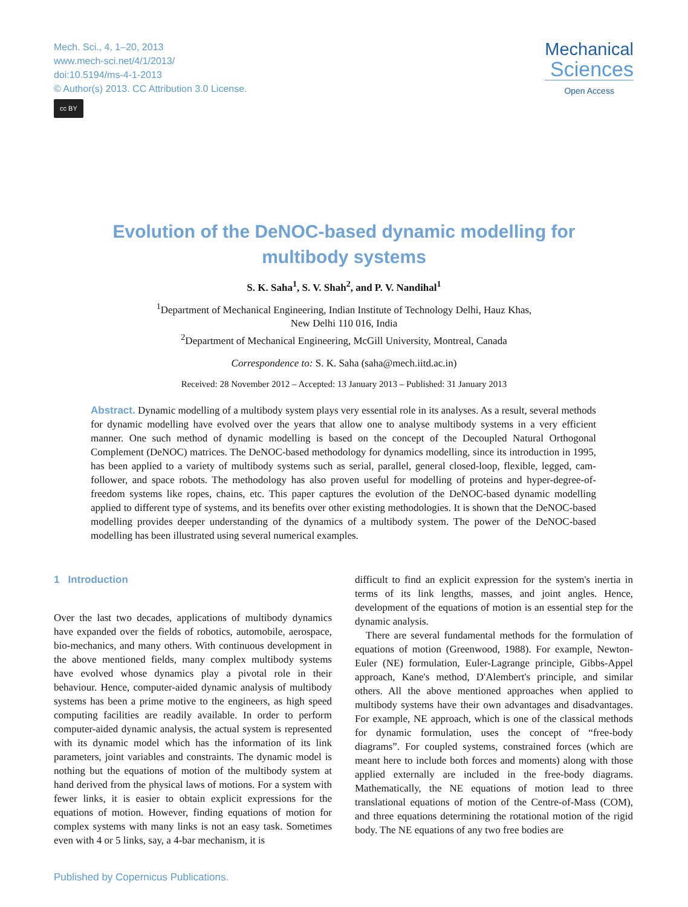Mech. Sci., 4, 1–20, 2013
www.mech-sci.net/4/1/2013/
doi:10.5194/ms-4-1-2013
© Author(s) 2013. CC Attribution 3.0 License.
cc BY
Mechanical
Sciences
Open Access
Evolution of the DeNOC-based dynamic modelling for multibody systems
S. K. Saha<sup>1</sup>, S. V. Shah<sup>2</sup>, and P. V. Nandihal<sup>1</sup>
<sup>1</sup> Department of Mechanical Engineering, Indian Institute of Technology Delhi, Hauz Khas,
New Delhi 110 016, India
<sup>2</sup> Department of Mechanical Engineering, McGill University, Montreal, Canada
Correspondence to: S. K. Saha (saha@mech.iitd.ac.in)
Received: 28 November 2012 – Accepted: 13 January 2013 – Published: 31 January 2013
Abstract. Dynamic modelling of a multibody system plays very essential role in its analyses. As a result, several methods for dynamic modelling have evolved over the years that allow one to analyse multibody systems in a very efficient manner. One such method of dynamic modelling is based on the concept of the Decoupled Natural Orthogonal Complement (DeNOC) matrices. The DeNOC-based methodology for dynamics modelling, since its introduction in 1995, has been applied to a variety of multibody systems such as serial, parallel, general closed-loop, flexible, legged, cam-follower, and space robots. The methodology has also proven useful for modelling of proteins and hyper-degree-of-freedom systems like ropes, chains, etc. This paper captures the evolution of the DeNOC-based dynamic modelling applied to different type of systems, and its benefits over other existing methodologies. It is shown that the DeNOC-based modelling provides deeper understanding of the dynamics of a multibody system. The power of the DeNOC-based modelling has been illustrated using several numerical examples.
1 Introduction
Over the last two decades, applications of multibody dynamics have expanded over the fields of robotics, automobile, aerospace, bio-mechanics, and many others. With continuous development in the above mentioned fields, many complex multibody systems have evolved whose dynamics play a pivotal role in their behaviour. Hence, computer-aided dynamic analysis of multibody systems has been a prime motive to the engineers, as high speed computing facilities are readily available. In order to perform computer-aided dynamic analysis, the actual system is represented with its dynamic model which has the information of its link parameters, joint variables and constraints. The dynamic model is nothing but the equations of motion of the multibody system at hand derived from the physical laws of motions. For a system with fewer links, it is easier to obtain explicit expressions for the equations of motion. However, finding equations of motion for complex systems with many links is not an easy task. Sometimes even with 4 or 5 links, say, a 4-bar mechanism, it is
difficult to find an explicit expression for the system's inertia in terms of its link lengths, masses, and joint angles. Hence, development of the equations of motion is an essential step for the dynamic analysis.
There are several fundamental methods for the formulation of equations of motion (Greenwood, 1988). For example, Newton-Euler (NE) formulation, Euler-Lagrange principle, Gibbs-Appel approach, Kane's method, D'Alembert's principle, and similar others. All the above mentioned approaches when applied to multibody systems have their own advantages and disadvantages. For example, NE approach, which is one of the classical methods for dynamic formulation, uses the concept of “free-body diagrams”. For coupled systems, constrained forces (which are meant here to include both forces and moments) along with those applied externally are included in the free-body diagrams. Mathematically, the NE equations of motion lead to three translational equations of motion of the Centre-of-Mass (COM), and three equations determining the rotational motion of the rigid body. The NE equations of any two free bodies are
Published by Copernicus Publications.